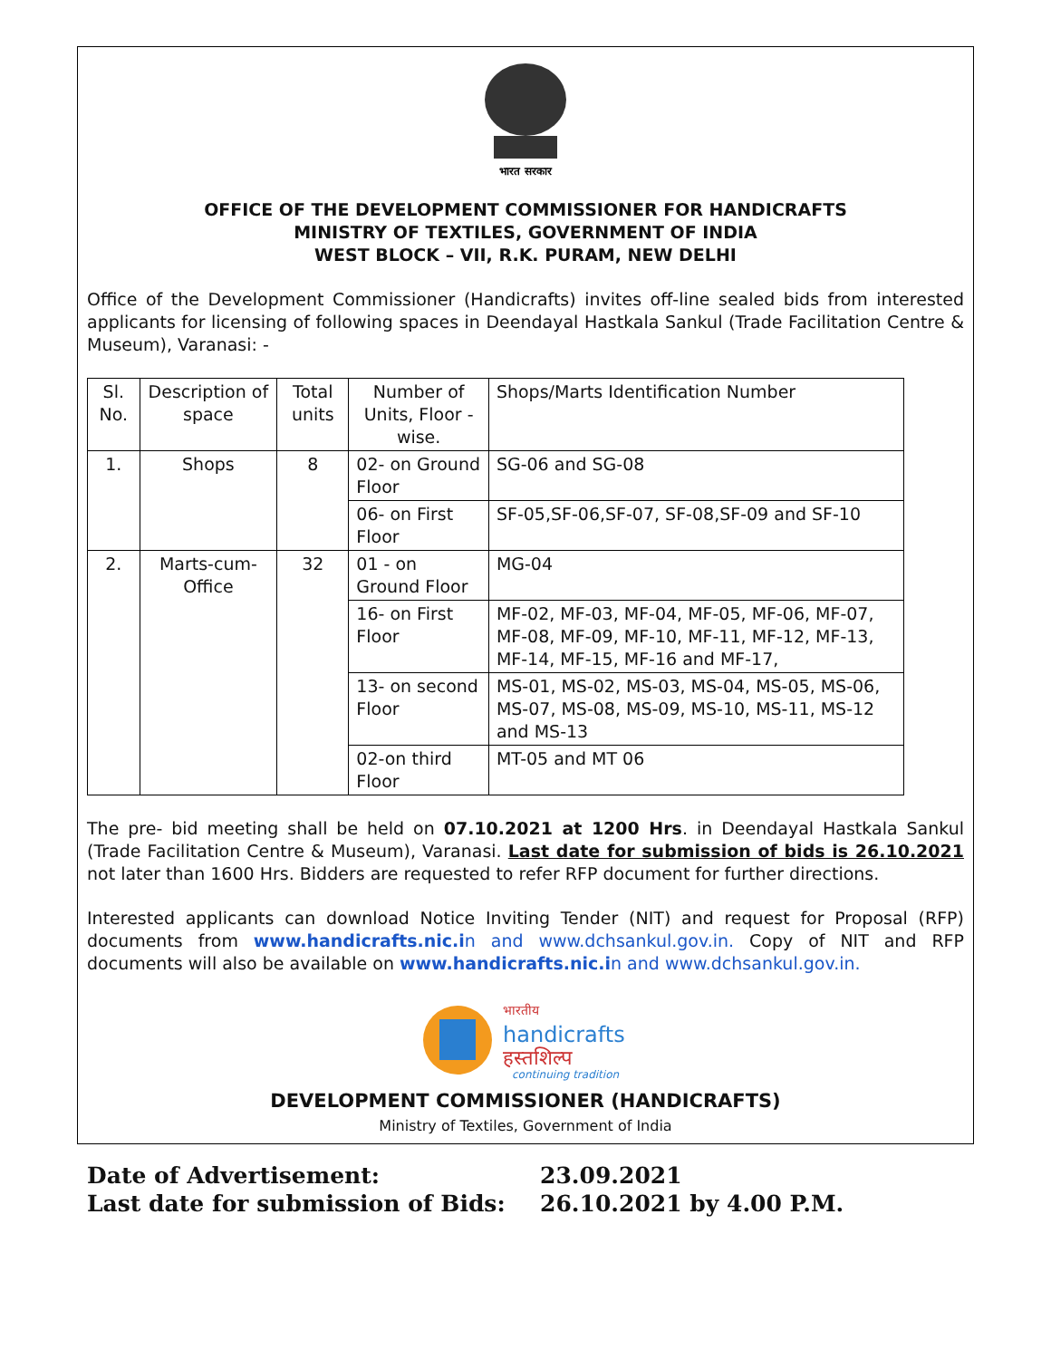भारत सरकार
OFFICE OF THE DEVELOPMENT COMMISSIONER FOR HANDICRAFTS
MINISTRY OF TEXTILES, GOVERNMENT OF INDIA
WEST BLOCK – VII, R.K. PURAM, NEW DELHI
Office of the Development Commissioner (Handicrafts) invites off-line sealed bids from interested applicants for licensing of following spaces in Deendayal Hastkala Sankul (Trade Facilitation Centre & Museum), Varanasi: -
| Sl. No. | Description of space | Total units | Number of Units, Floor -wise. | Shops/Marts Identification Number |
| --- | --- | --- | --- | --- |
| 1. | Shops | 8 | 02- on Ground Floor | SG-06 and SG-08 |
| | | | 06- on First Floor | SF-05,SF-06,SF-07, SF-08,SF-09 and SF-10 |
| 2. | Marts-cum-Office | 32 | 01 - on Ground Floor | MG-04 |
| | | | 16- on First Floor | MF-02, MF-03, MF-04, MF-05, MF-06, MF-07, MF-08, MF-09, MF-10, MF-11, MF-12, MF-13, MF-14, MF-15, MF-16 and MF-17, |
| | | | 13- on second Floor | MS-01, MS-02, MS-03, MS-04, MS-05, MS-06, MS-07, MS-08, MS-09, MS-10, MS-11, MS-12 and MS-13 |
| | | | 02-on third Floor | MT-05 and MT 06 |
The pre- bid meeting shall be held on 07.10.2021 at 1200 Hrs. in Deendayal Hastkala Sankul (Trade Facilitation Centre & Museum), Varanasi. Last date for submission of bids is 26.10.2021 not later than 1600 Hrs. Bidders are requested to refer RFP document for further directions.
Interested applicants can download Notice Inviting Tender (NIT) and request for Proposal (RFP) documents from www.handicrafts.nic.in and www.dchsankul.gov.in. Copy of NIT and RFP documents will also be available on www.handicrafts.nic.in and www.dchsankul.gov.in.
भारतीय
handicrafts
हस्तशिल्प
continuing tradition
DEVELOPMENT COMMISSIONER (HANDICRAFTS)
Ministry of Textiles, Government of India
Date of Advertisement: 23.09.2021
Last date for submission of Bids: 26.10.2021 by 4.00 P.M.